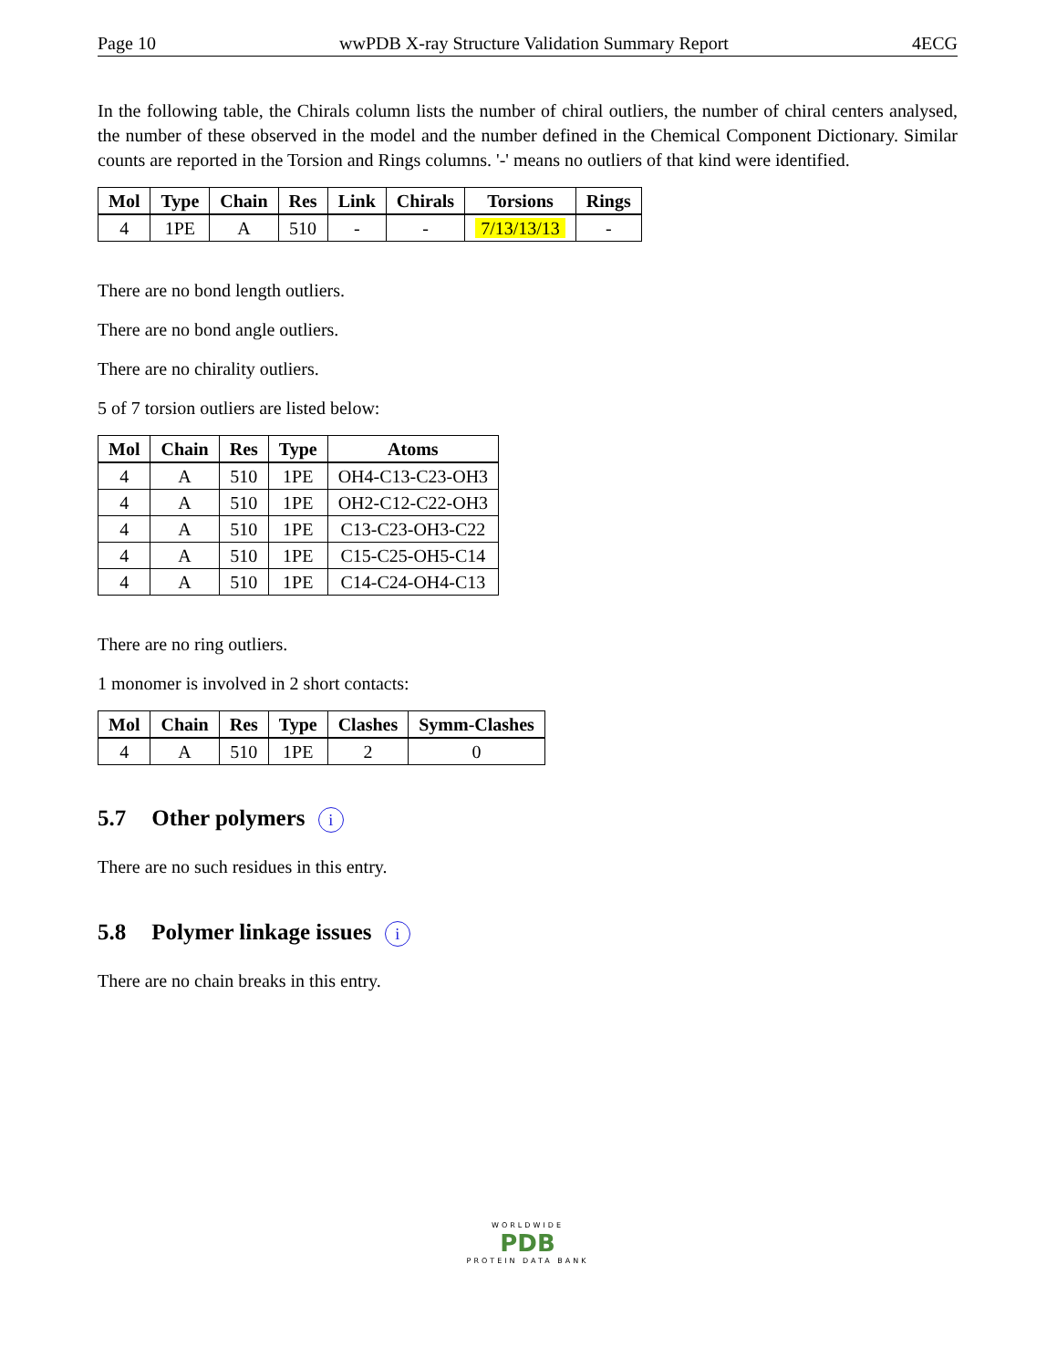Page 10 wwPDB X-ray Structure Validation Summary Report 4ECG
In the following table, the Chirals column lists the number of chiral outliers, the number of chiral centers analysed, the number of these observed in the model and the number defined in the Chemical Component Dictionary. Similar counts are reported in the Torsion and Rings columns. '-' means no outliers of that kind were identified.
| Mol | Type | Chain | Res | Link | Chirals | Torsions | Rings |
| --- | --- | --- | --- | --- | --- | --- | --- |
| 4 | 1PE | A | 510 | - | - | 7/13/13/13 | - |
There are no bond length outliers.
There are no bond angle outliers.
There are no chirality outliers.
5 of 7 torsion outliers are listed below:
| Mol | Chain | Res | Type | Atoms |
| --- | --- | --- | --- | --- |
| 4 | A | 510 | 1PE | OH4-C13-C23-OH3 |
| 4 | A | 510 | 1PE | OH2-C12-C22-OH3 |
| 4 | A | 510 | 1PE | C13-C23-OH3-C22 |
| 4 | A | 510 | 1PE | C15-C25-OH5-C14 |
| 4 | A | 510 | 1PE | C14-C24-OH4-C13 |
There are no ring outliers.
1 monomer is involved in 2 short contacts:
| Mol | Chain | Res | Type | Clashes | Symm-Clashes |
| --- | --- | --- | --- | --- | --- |
| 4 | A | 510 | 1PE | 2 | 0 |
5.7 Other polymers i
There are no such residues in this entry.
5.8 Polymer linkage issues i
There are no chain breaks in this entry.
WORLDWIDE
PDB
PROTEIN DATA BANK